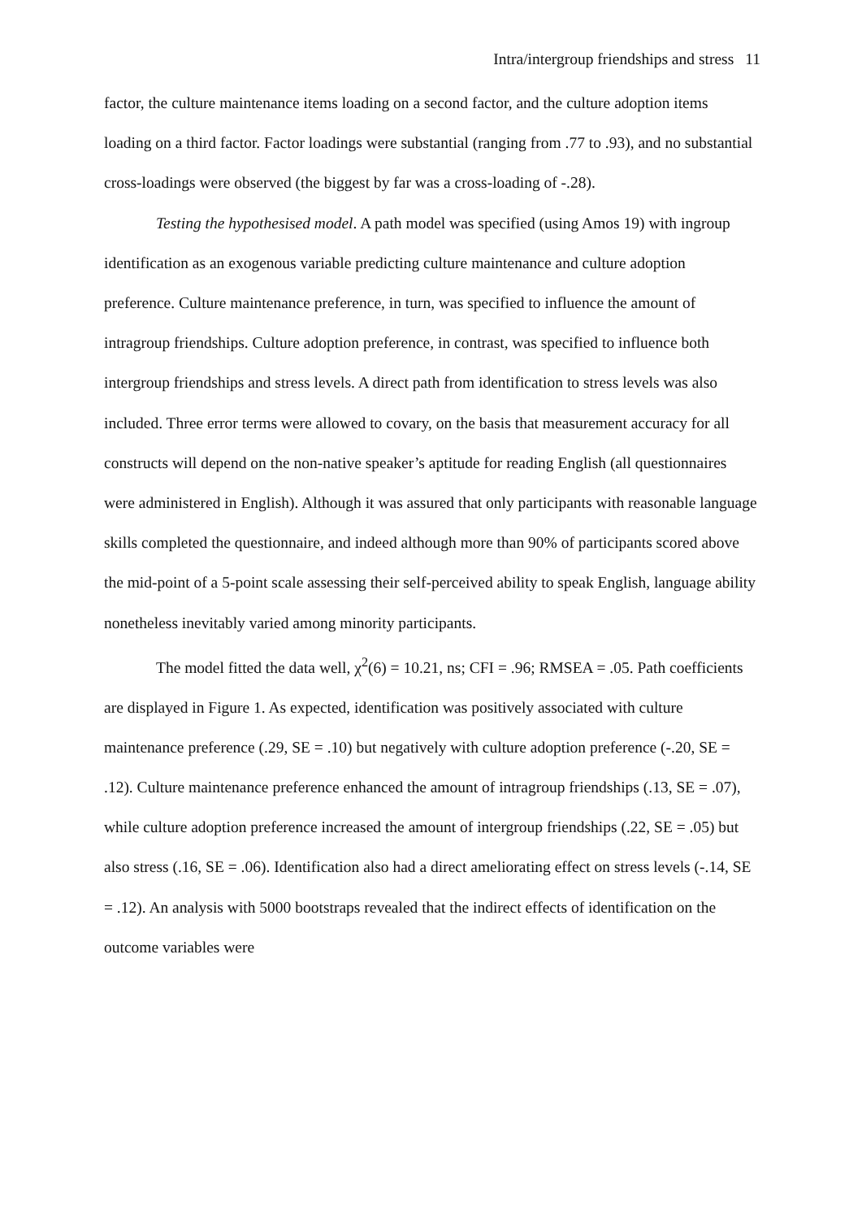Intra/intergroup friendships and stress 11
factor, the culture maintenance items loading on a second factor, and the culture adoption items loading on a third factor. Factor loadings were substantial (ranging from .77 to .93), and no substantial cross-loadings were observed (the biggest by far was a cross-loading of -.28).
Testing the hypothesised model. A path model was specified (using Amos 19) with ingroup identification as an exogenous variable predicting culture maintenance and culture adoption preference. Culture maintenance preference, in turn, was specified to influence the amount of intragroup friendships. Culture adoption preference, in contrast, was specified to influence both intergroup friendships and stress levels. A direct path from identification to stress levels was also included. Three error terms were allowed to covary, on the basis that measurement accuracy for all constructs will depend on the non-native speaker’s aptitude for reading English (all questionnaires were administered in English). Although it was assured that only participants with reasonable language skills completed the questionnaire, and indeed although more than 90% of participants scored above the mid-point of a 5-point scale assessing their self-perceived ability to speak English, language ability nonetheless inevitably varied among minority participants.
The model fitted the data well, χ<sup>2</sup>(6) = 10.21, ns; CFI = .96; RMSEA = .05. Path coefficients are displayed in Figure 1. As expected, identification was positively associated with culture maintenance preference (.29, SE = .10) but negatively with culture adoption preference (-.20, SE = .12). Culture maintenance preference enhanced the amount of intragroup friendships (.13, SE = .07), while culture adoption preference increased the amount of intergroup friendships (.22, SE = .05) but also stress (.16, SE = .06). Identification also had a direct ameliorating effect on stress levels (-.14, SE = .12). An analysis with 5000 bootstraps revealed that the indirect effects of identification on the outcome variables were